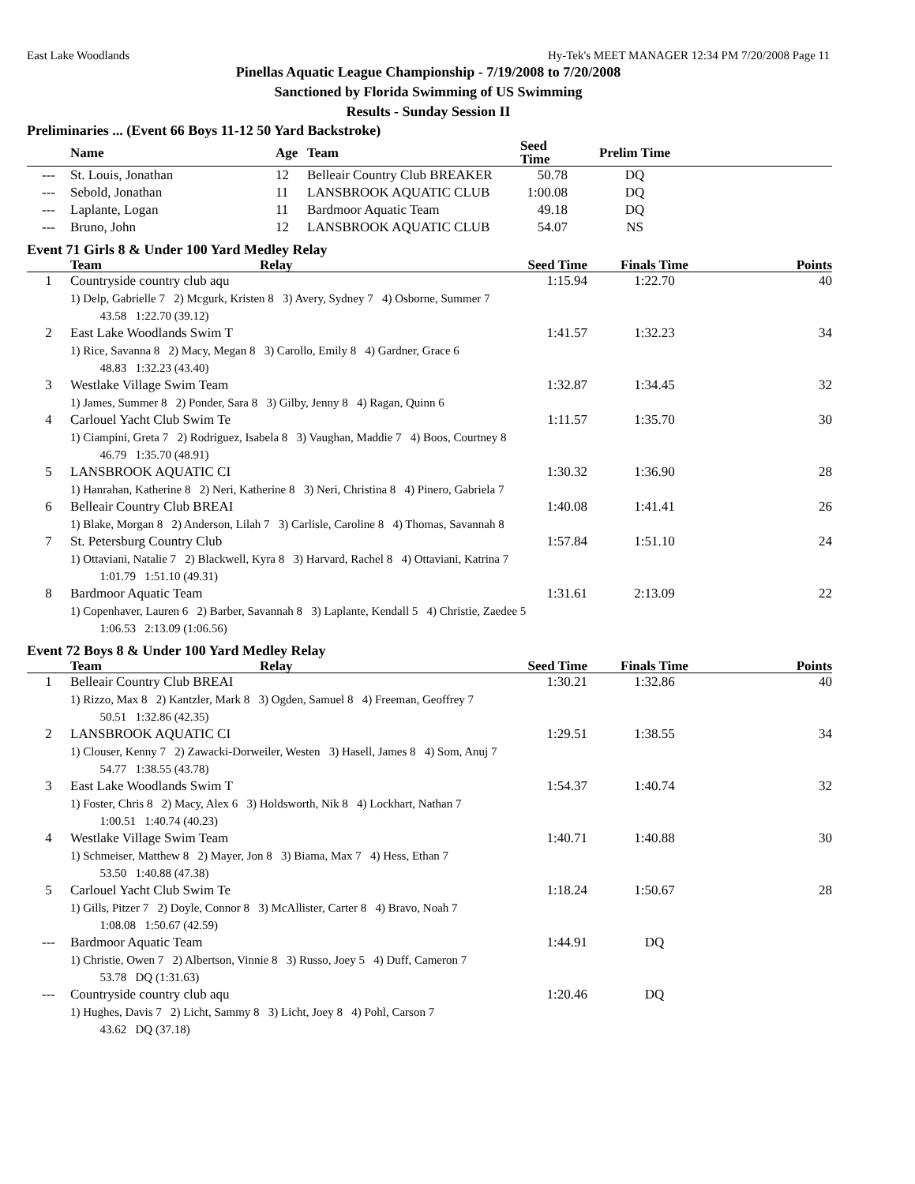East Lake Woodlands Hy-Tek's MEET MANAGER 12:34 PM 7/20/2008 Page 11
Pinellas Aquatic League Championship - 7/19/2008 to 7/20/2008
Sanctioned by Florida Swimming of US Swimming
Results - Sunday Session II
Preliminaries ... (Event 66 Boys 11-12 50 Yard Backstroke)
| | Name | Age | Team | Seed Time | Prelim Time | |
| --- | --- | --- | --- | --- | --- | --- |
| --- | St. Louis, Jonathan | 12 | Belleair Country Club BREAKER | 50.78 | DQ | |
| --- | Sebold, Jonathan | 11 | LANSBROOK AQUATIC CLUB | 1:00.08 | DQ | |
| --- | Laplante, Logan | 11 | Bardmoor Aquatic Team | 49.18 | DQ | |
| --- | Bruno, John | 12 | LANSBROOK AQUATIC CLUB | 54.07 | NS | |
Event 71 Girls 8 & Under 100 Yard Medley Relay
| | Team | Relay | Seed Time | Finals Time | Points |
| --- | --- | --- | --- | --- | --- |
| 1 | Countryside country club aqu | | 1:15.94 | 1:22.70 | 40 |
| | 1) Delp, Gabrielle 7 2) Mcgurk, Kristen 8 3) Avery, Sydney 7 4) Osborne, Summer 7 43.58 1:22.70 (39.12) | | | | |
| 2 | East Lake Woodlands Swim T | | 1:41.57 | 1:32.23 | 34 |
| | 1) Rice, Savanna 8 2) Macy, Megan 8 3) Carollo, Emily 8 4) Gardner, Grace 6 48.83 1:32.23 (43.40) | | | | |
| 3 | Westlake Village Swim Team | | 1:32.87 | 1:34.45 | 32 |
| | 1) James, Summer 8 2) Ponder, Sara 8 3) Gilby, Jenny 8 4) Ragan, Quinn 6 | | | | |
| 4 | Carlouel Yacht Club Swim Te | | 1:11.57 | 1:35.70 | 30 |
| | 1) Ciampini, Greta 7 2) Rodriguez, Isabela 8 3) Vaughan, Maddie 7 4) Boos, Courtney 8 46.79 1:35.70 (48.91) | | | | |
| 5 | LANSBROOK AQUATIC CI | | 1:30.32 | 1:36.90 | 28 |
| | 1) Hanrahan, Katherine 8 2) Neri, Katherine 8 3) Neri, Christina 8 4) Pinero, Gabriela 7 | | | | |
| 6 | Belleair Country Club BREAI | | 1:40.08 | 1:41.41 | 26 |
| | 1) Blake, Morgan 8 2) Anderson, Lilah 7 3) Carlisle, Caroline 8 4) Thomas, Savannah 8 | | | | |
| 7 | St. Petersburg Country Club | | 1:57.84 | 1:51.10 | 24 |
| | 1) Ottaviani, Natalie 7 2) Blackwell, Kyra 8 3) Harvard, Rachel 8 4) Ottaviani, Katrina 7 1:01.79 1:51.10 (49.31) | | | | |
| 8 | Bardmoor Aquatic Team | | 1:31.61 | 2:13.09 | 22 |
| | 1) Copenhaver, Lauren 6 2) Barber, Savannah 8 3) Laplante, Kendall 5 4) Christie, Zaedee 5 1:06.53 2:13.09 (1:06.56) | | | | |
Event 72 Boys 8 & Under 100 Yard Medley Relay
| | Team | Relay | Seed Time | Finals Time | Points |
| --- | --- | --- | --- | --- | --- |
| 1 | Belleair Country Club BREAI | | 1:30.21 | 1:32.86 | 40 |
| | 1) Rizzo, Max 8 2) Kantzler, Mark 8 3) Ogden, Samuel 8 4) Freeman, Geoffrey 7 50.51 1:32.86 (42.35) | | | | |
| 2 | LANSBROOK AQUATIC CI | | 1:29.51 | 1:38.55 | 34 |
| | 1) Clouser, Kenny 7 2) Zawacki-Dorweiler, Westen 3) Hasell, James 8 4) Som, Anuj 7 54.77 1:38.55 (43.78) | | | | |
| 3 | East Lake Woodlands Swim T | | 1:54.37 | 1:40.74 | 32 |
| | 1) Foster, Chris 8 2) Macy, Alex 6 3) Holdsworth, Nik 8 4) Lockhart, Nathan 7 1:00.51 1:40.74 (40.23) | | | | |
| 4 | Westlake Village Swim Team | | 1:40.71 | 1:40.88 | 30 |
| | 1) Schmeiser, Matthew 8 2) Mayer, Jon 8 3) Biama, Max 7 4) Hess, Ethan 7 53.50 1:40.88 (47.38) | | | | |
| 5 | Carlouel Yacht Club Swim Te | | 1:18.24 | 1:50.67 | 28 |
| | 1) Gills, Pitzer 7 2) Doyle, Connor 8 3) McAllister, Carter 8 4) Bravo, Noah 7 1:08.08 1:50.67 (42.59) | | | | |
| --- | Bardmoor Aquatic Team | | 1:44.91 | DQ | |
| | 1) Christie, Owen 7 2) Albertson, Vinnie 8 3) Russo, Joey 5 4) Duff, Cameron 7 53.78 DQ (1:31.63) | | | | |
| --- | Countryside country club aqu | | 1:20.46 | DQ | |
| | 1) Hughes, Davis 7 2) Licht, Sammy 8 3) Licht, Joey 8 4) Pohl, Carson 7 43.62 DQ (37.18) | | | | |